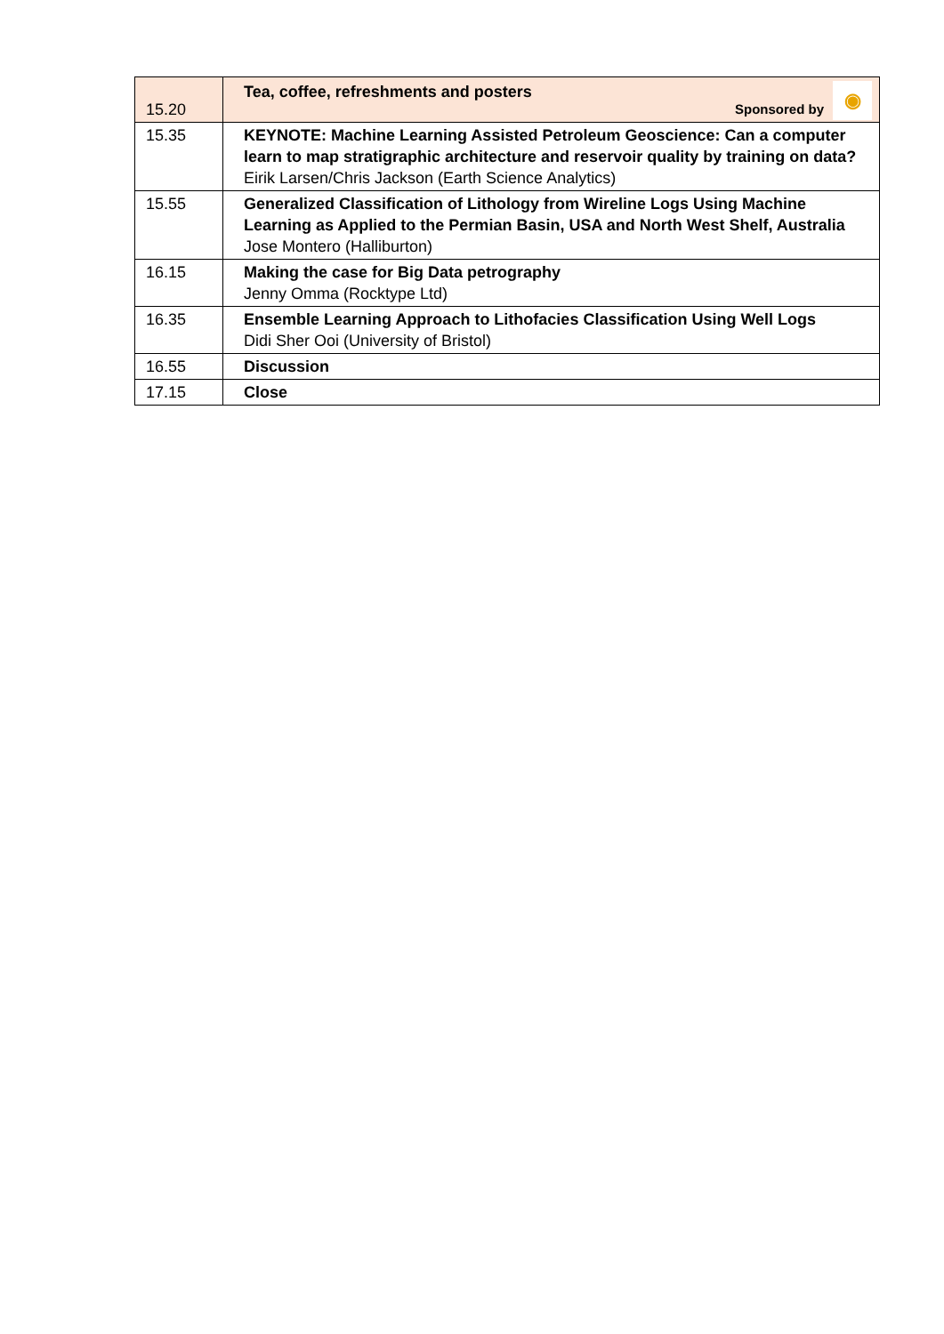| 15.20 | Sponsored by ◉ Tea, coffee, refreshments and posters |
| 15.35 | KEYNOTE: Machine Learning Assisted Petroleum Geoscience: Can a computer learn to map stratigraphic architecture and reservoir quality by training on data? Eirik Larsen/Chris Jackson (Earth Science Analytics) |
| 15.55 | Generalized Classification of Lithology from Wireline Logs Using Machine Learning as Applied to the Permian Basin, USA and North West Shelf, Australia Jose Montero (Halliburton) |
| 16.15 | Making the case for Big Data petrography Jenny Omma (Rocktype Ltd) |
| 16.35 | Ensemble Learning Approach to Lithofacies Classification Using Well Logs Didi Sher Ooi (University of Bristol) |
| 16.55 | Discussion |
| 17.15 | Close |